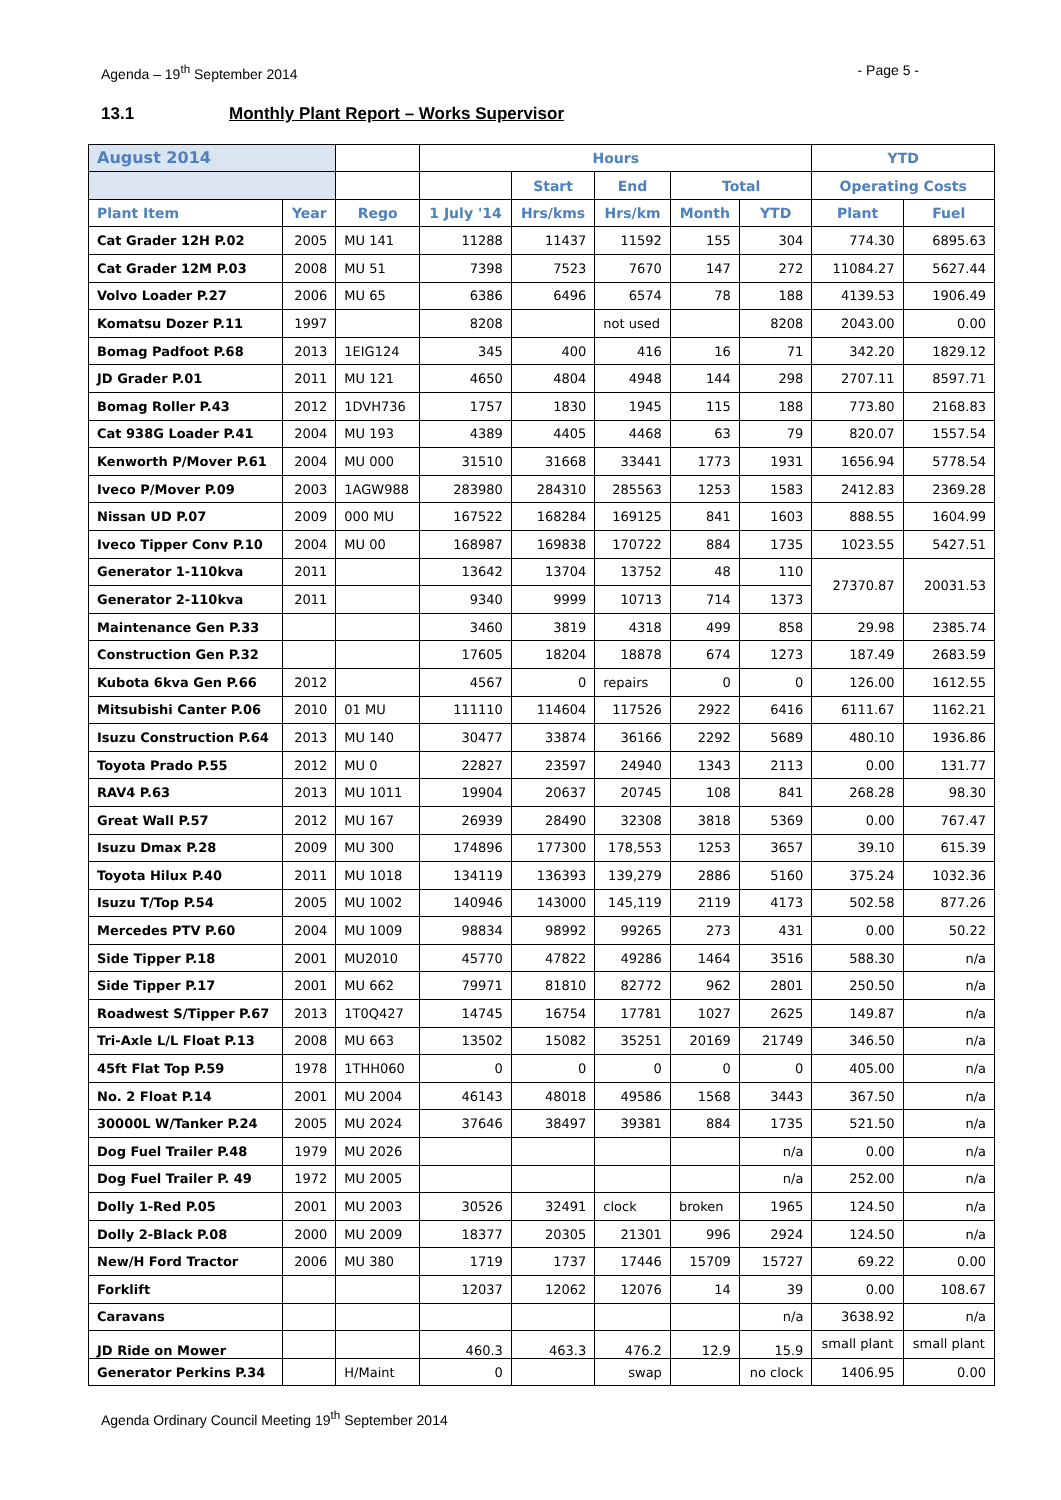Agenda – 19<sup>th</sup> September 2014 - Page 5 -
13.1 Monthly Plant Report – Works Supervisor
| August 2014 | | | Hours | | | | | YTD | |
| --- | --- | --- | --- | --- | --- | --- | --- | --- | --- |
| | | | | Start | End | Total | | Operating Costs | |
| Plant Item | Year | Rego | 1 July '14 | Hrs/kms | Hrs/km | Month | YTD | Plant | Fuel |
| Cat Grader 12H P.02 | 2005 | MU 141 | 11288 | 11437 | 11592 | 155 | 304 | 774.30 | 6895.63 |
| Cat Grader 12M P.03 | 2008 | MU 51 | 7398 | 7523 | 7670 | 147 | 272 | 11084.27 | 5627.44 |
| Volvo Loader P.27 | 2006 | MU 65 | 6386 | 6496 | 6574 | 78 | 188 | 4139.53 | 1906.49 |
| Komatsu Dozer P.11 | 1997 | | 8208 | | not used | | 8208 | 2043.00 | 0.00 |
| Bomag Padfoot P.68 | 2013 | 1EIG124 | 345 | 400 | 416 | 16 | 71 | 342.20 | 1829.12 |
| JD Grader P.01 | 2011 | MU 121 | 4650 | 4804 | 4948 | 144 | 298 | 2707.11 | 8597.71 |
| Bomag Roller P.43 | 2012 | 1DVH736 | 1757 | 1830 | 1945 | 115 | 188 | 773.80 | 2168.83 |
| Cat 938G Loader P.41 | 2004 | MU 193 | 4389 | 4405 | 4468 | 63 | 79 | 820.07 | 1557.54 |
| Kenworth P/Mover P.61 | 2004 | MU 000 | 31510 | 31668 | 33441 | 1773 | 1931 | 1656.94 | 5778.54 |
| Iveco P/Mover P.09 | 2003 | 1AGW988 | 283980 | 284310 | 285563 | 1253 | 1583 | 2412.83 | 2369.28 |
| Nissan UD P.07 | 2009 | 000 MU | 167522 | 168284 | 169125 | 841 | 1603 | 888.55 | 1604.99 |
| Iveco Tipper Conv P.10 | 2004 | MU 00 | 168987 | 169838 | 170722 | 884 | 1735 | 1023.55 | 5427.51 |
| Generator 1-110kva | 2011 | | 13642 | 13704 | 13752 | 48 | 110 | 27370.87 | 20031.53 |
| Generator 2-110kva | 2011 | | 9340 | 9999 | 10713 | 714 | 1373 | | |
| Maintenance Gen P.33 | | | 3460 | 3819 | 4318 | 499 | 858 | 29.98 | 2385.74 |
| Construction Gen P.32 | | | 17605 | 18204 | 18878 | 674 | 1273 | 187.49 | 2683.59 |
| Kubota 6kva Gen P.66 | 2012 | | 4567 | 0 | repairs | 0 | 0 | 126.00 | 1612.55 |
| Mitsubishi Canter P.06 | 2010 | 01 MU | 111110 | 114604 | 117526 | 2922 | 6416 | 6111.67 | 1162.21 |
| Isuzu Construction P.64 | 2013 | MU 140 | 30477 | 33874 | 36166 | 2292 | 5689 | 480.10 | 1936.86 |
| Toyota Prado P.55 | 2012 | MU 0 | 22827 | 23597 | 24940 | 1343 | 2113 | 0.00 | 131.77 |
| RAV4 P.63 | 2013 | MU 1011 | 19904 | 20637 | 20745 | 108 | 841 | 268.28 | 98.30 |
| Great Wall P.57 | 2012 | MU 167 | 26939 | 28490 | 32308 | 3818 | 5369 | 0.00 | 767.47 |
| Isuzu Dmax P.28 | 2009 | MU 300 | 174896 | 177300 | 178,553 | 1253 | 3657 | 39.10 | 615.39 |
| Toyota Hilux P.40 | 2011 | MU 1018 | 134119 | 136393 | 139,279 | 2886 | 5160 | 375.24 | 1032.36 |
| Isuzu T/Top P.54 | 2005 | MU 1002 | 140946 | 143000 | 145,119 | 2119 | 4173 | 502.58 | 877.26 |
| Mercedes PTV P.60 | 2004 | MU 1009 | 98834 | 98992 | 99265 | 273 | 431 | 0.00 | 50.22 |
| Side Tipper P.18 | 2001 | MU2010 | 45770 | 47822 | 49286 | 1464 | 3516 | 588.30 | n/a |
| Side Tipper P.17 | 2001 | MU 662 | 79971 | 81810 | 82772 | 962 | 2801 | 250.50 | n/a |
| Roadwest S/Tipper P.67 | 2013 | 1T0Q427 | 14745 | 16754 | 17781 | 1027 | 2625 | 149.87 | n/a |
| Tri-Axle L/L Float P.13 | 2008 | MU 663 | 13502 | 15082 | 35251 | 20169 | 21749 | 346.50 | n/a |
| 45ft Flat Top P.59 | 1978 | 1THH060 | 0 | 0 | 0 | 0 | 0 | 405.00 | n/a |
| No. 2 Float P.14 | 2001 | MU 2004 | 46143 | 48018 | 49586 | 1568 | 3443 | 367.50 | n/a |
| 30000L W/Tanker P.24 | 2005 | MU 2024 | 37646 | 38497 | 39381 | 884 | 1735 | 521.50 | n/a |
| Dog Fuel Trailer P.48 | 1979 | MU 2026 | | | | | n/a | 0.00 | n/a |
| Dog Fuel Trailer P. 49 | 1972 | MU 2005 | | | | | n/a | 252.00 | n/a |
| Dolly 1-Red P.05 | 2001 | MU 2003 | 30526 | 32491 | clock | broken | 1965 | 124.50 | n/a |
| Dolly 2-Black P.08 | 2000 | MU 2009 | 18377 | 20305 | 21301 | 996 | 2924 | 124.50 | n/a |
| New/H Ford Tractor | 2006 | MU 380 | 1719 | 1737 | 17446 | 15709 | 15727 | 69.22 | 0.00 |
| Forklift | | | 12037 | 12062 | 12076 | 14 | 39 | 0.00 | 108.67 |
| Caravans | | | | | | | n/a | 3638.92 | n/a |
| JD Ride on Mower | | | 460.3 | 463.3 | 476.2 | 12.9 | 15.9 | small plant | small plant |
| Generator Perkins P.34 | | H/Maint | 0 | | swap | | no clock | 1406.95 | 0.00 |
Agenda Ordinary Council Meeting 19<sup>th</sup> September 2014